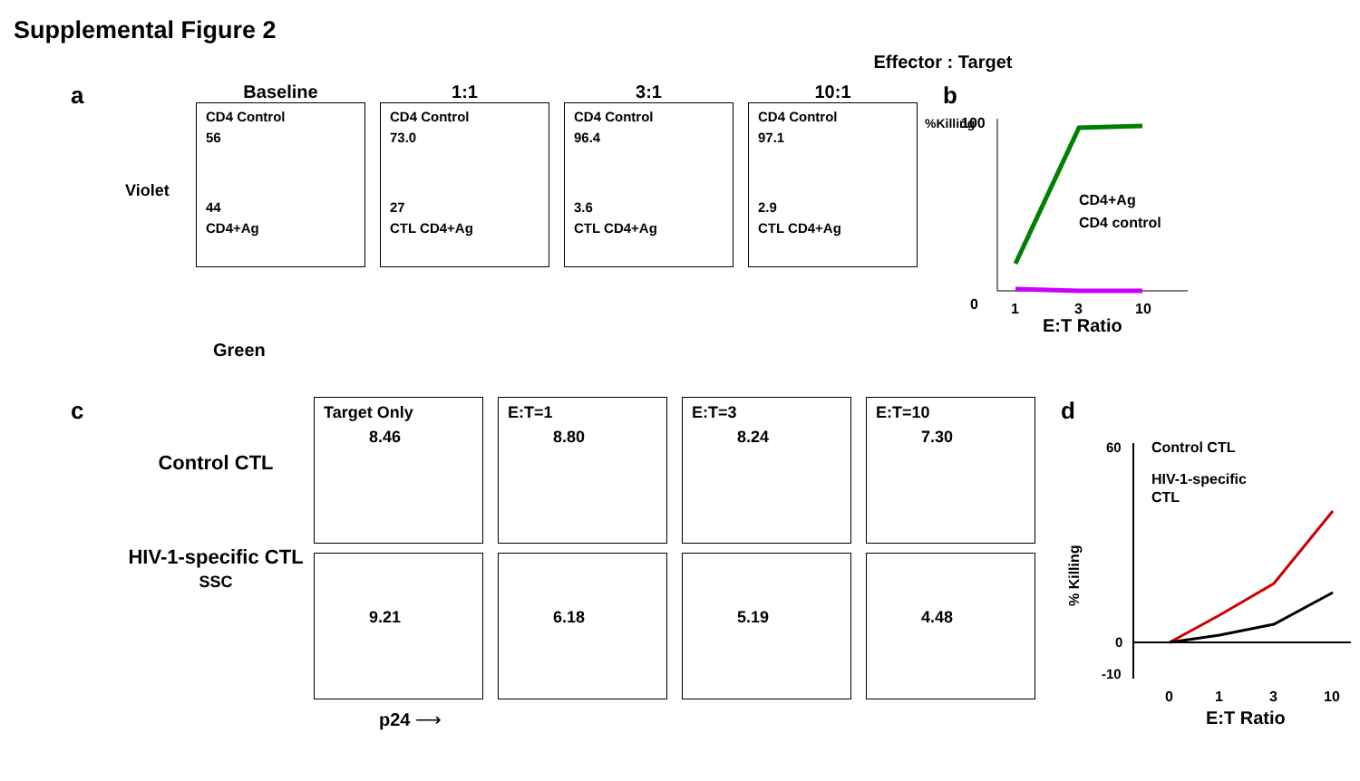Supplemental Figure 2
Effector : Target
a
Violet
Baseline
CD4 Control
56
44
CD4+Ag
1:1
CD4 Control
73.0
27
CTL CD4+Ag
3:1
CD4 Control
96.4
3.6
CTL CD4+Ag
10:1
CD4 Control
97.1
2.9
CTL CD4+Ag
b
%Killing
100
0
CD4+Ag
CD4 control
1
3
10
E:T Ratio
Green
c
Control CTL
HIV-1-specific CTL
SSC
Target Only
8.46
E:T=1
8.80
E:T=3
8.24
E:T=10
7.30
9.21 6.18 5.19 4.48
p24 ⟶
d
Control CTL
HIV-1-specific
CTL
60
0
-10
% Killing
0
1
3
10
E:T Ratio